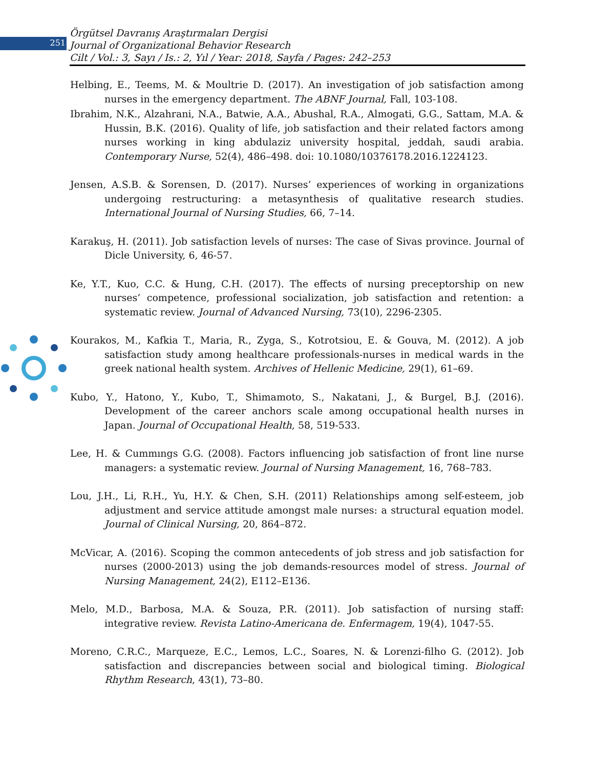251
Örgütsel Davranış Araştırmaları Dergisi
Journal of Organizational Behavior Research
Cilt / Vol.: 3, Sayı / Is.: 2, Yıl / Year: 2018, Sayfa / Pages: 242–253
Helbing, E., Teems, M. & Moultrie D. (2017). An investigation of job satisfaction among nurses in the emergency department. The ABNF Journal, Fall, 103-108.
Ibrahim, N.K., Alzahrani, N.A., Batwie, A.A., Abushal, R.A., Almogati, G.G., Sattam, M.A. & Hussin, B.K. (2016). Quality of life, job satisfaction and their related factors among nurses working in king abdulaziz university hospital, jeddah, saudi arabia. Contemporary Nurse, 52(4), 486–498. doi: 10.1080/10376178.2016.1224123.
Jensen, A.S.B. & Sorensen, D. (2017). Nurses’ experiences of working in organizations undergoing restructuring: a metasynthesis of qualitative research studies. International Journal of Nursing Studies, 66, 7–14.
Karakuş, H. (2011). Job satisfaction levels of nurses: The case of Sivas province. Journal of Dicle University, 6, 46-57.
Ke, Y.T., Kuo, C.C. & Hung, C.H. (2017). The effects of nursing preceptorship on new nurses’ competence, professional socialization, job satisfaction and retention: a systematic review. Journal of Advanced Nursing, 73(10), 2296-2305.
Kourakos, M., Kafkia T., Maria, R., Zyga, S., Kotrotsiou, E. & Gouva, M. (2012). A job satisfaction study among healthcare professionals-nurses in medical wards in the greek national health system. Archives of Hellenic Medicine, 29(1), 61–69.
Kubo, Y., Hatono, Y., Kubo, T., Shimamoto, S., Nakatani, J., & Burgel, B.J. (2016). Development of the career anchors scale among occupational health nurses in Japan. Journal of Occupational Health, 58, 519-533.
Lee, H. & Cummıngs G.G. (2008). Factors influencing job satisfaction of front line nurse managers: a systematic review. Journal of Nursing Management, 16, 768–783.
Lou, J.H., Li, R.H., Yu, H.Y. & Chen, S.H. (2011) Relationships among self-esteem, job adjustment and service attitude amongst male nurses: a structural equation model. Journal of Clinical Nursing, 20, 864–872.
McVicar, A. (2016). Scoping the common antecedents of job stress and job satisfaction for nurses (2000-2013) using the job demands-resources model of stress. Journal of Nursing Management, 24(2), E112–E136.
Melo, M.D., Barbosa, M.A. & Souza, P.R. (2011). Job satisfaction of nursing staff: integrative review. Revista Latino-Americana de. Enfermagem, 19(4), 1047-55.
Moreno, C.R.C., Marqueze, E.C., Lemos, L.C., Soares, N. & Lorenzi-filho G. (2012). Job satisfaction and discrepancies between social and biological timing. Biological Rhythm Research, 43(1), 73–80.